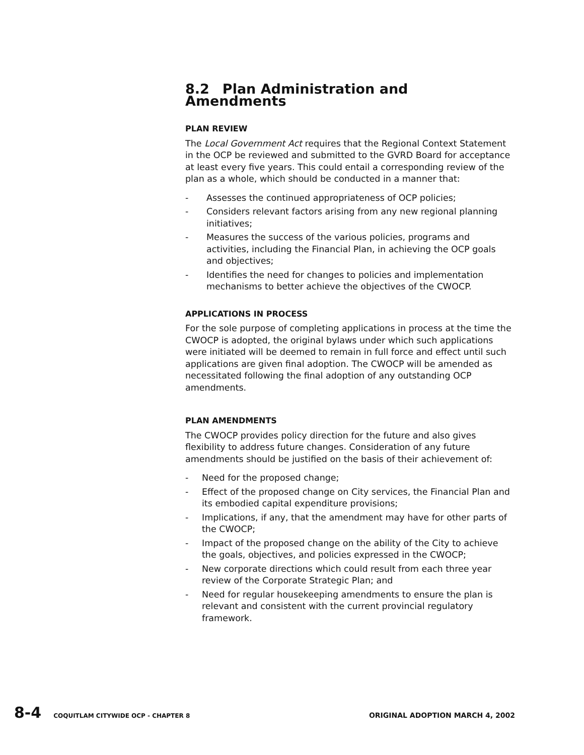8.2 Plan Administration and Amendments
PLAN REVIEW
The Local Government Act requires that the Regional Context Statement in the OCP be reviewed and submitted to the GVRD Board for acceptance at least every five years. This could entail a corresponding review of the plan as a whole, which should be conducted in a manner that:
- Assesses the continued appropriateness of OCP policies;
- Considers relevant factors arising from any new regional planning initiatives;
- Measures the success of the various policies, programs and activities, including the Financial Plan, in achieving the OCP goals and objectives;
- Identifies the need for changes to policies and implementation mechanisms to better achieve the objectives of the CWOCP.
APPLICATIONS IN PROCESS
For the sole purpose of completing applications in process at the time the CWOCP is adopted, the original bylaws under which such applications were initiated will be deemed to remain in full force and effect until such applications are given final adoption. The CWOCP will be amended as necessitated following the final adoption of any outstanding OCP amendments.
PLAN AMENDMENTS
The CWOCP provides policy direction for the future and also gives flexibility to address future changes. Consideration of any future amendments should be justified on the basis of their achievement of:
- Need for the proposed change;
- Effect of the proposed change on City services, the Financial Plan and its embodied capital expenditure provisions;
- Implications, if any, that the amendment may have for other parts of the CWOCP;
- Impact of the proposed change on the ability of the City to achieve the goals, objectives, and policies expressed in the CWOCP;
- New corporate directions which could result from each three year review of the Corporate Strategic Plan; and
- Need for regular housekeeping amendments to ensure the plan is relevant and consistent with the current provincial regulatory framework.
8-4 COQUITLAM CITYWIDE OCP - CHAPTER 8 ORIGINAL ADOPTION MARCH 4, 2002